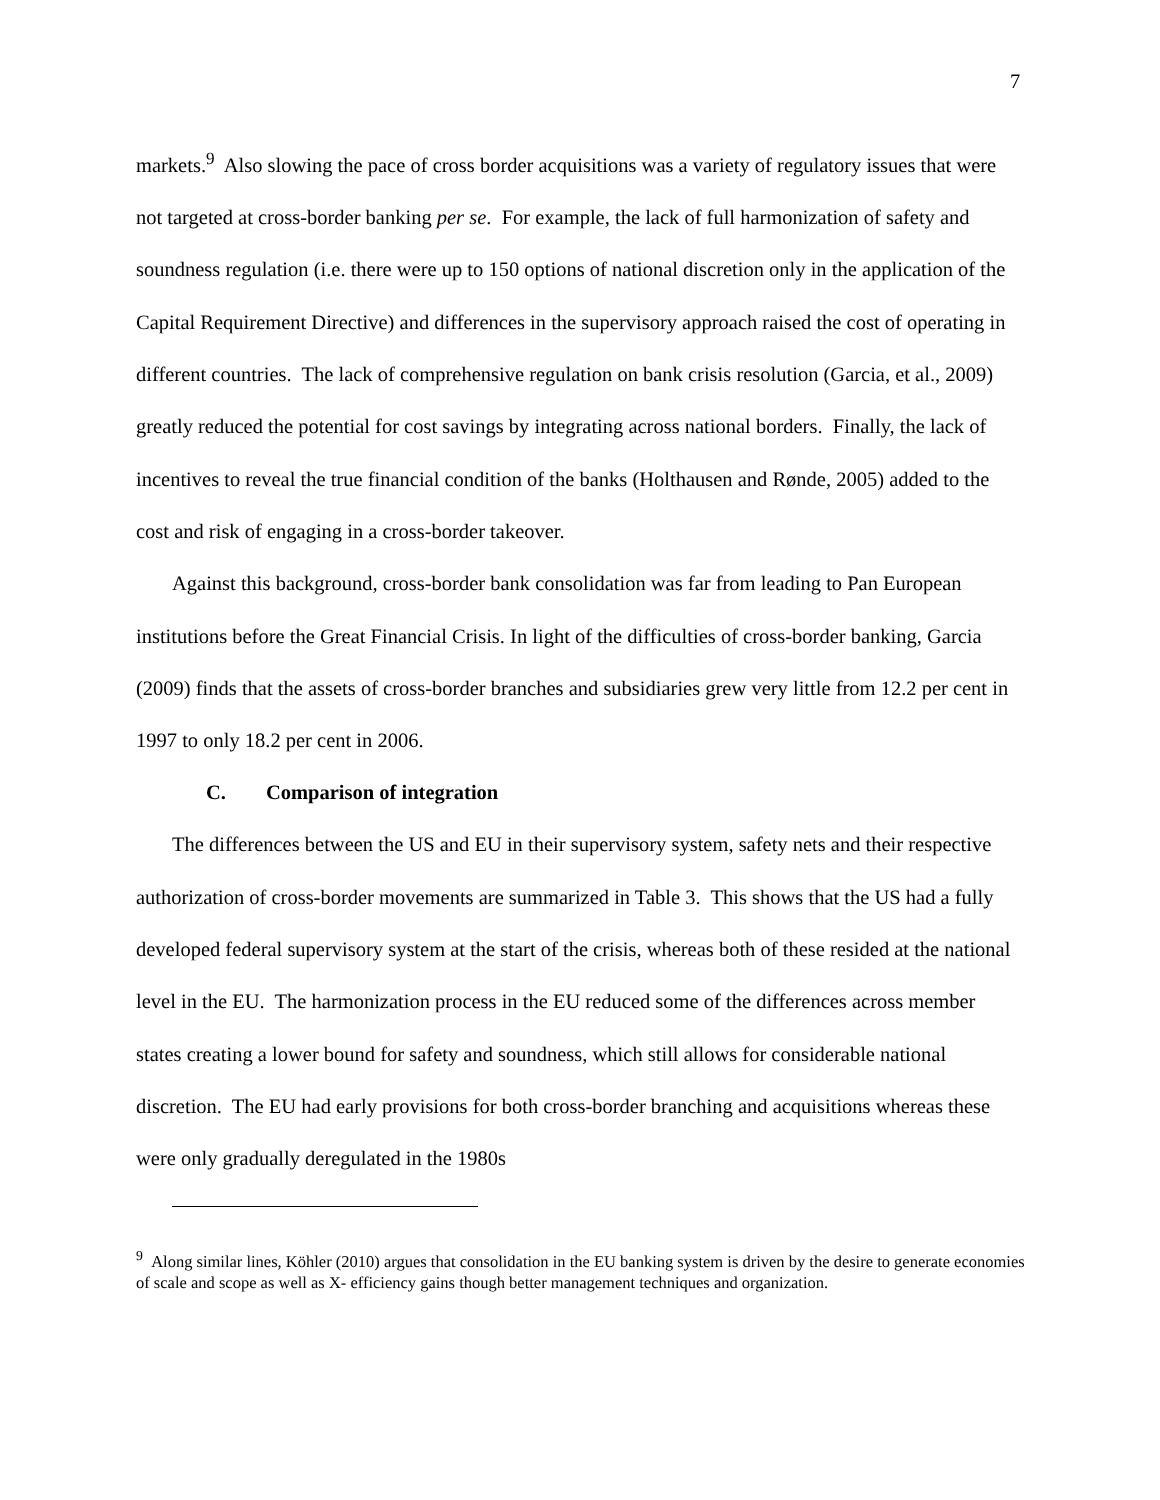7
markets.<sup>9</sup> Also slowing the pace of cross border acquisitions was a variety of regulatory issues that were not targeted at cross-border banking per se. For example, the lack of full harmonization of safety and soundness regulation (i.e. there were up to 150 options of national discretion only in the application of the Capital Requirement Directive) and differences in the supervisory approach raised the cost of operating in different countries. The lack of comprehensive regulation on bank crisis resolution (Garcia, et al., 2009) greatly reduced the potential for cost savings by integrating across national borders. Finally, the lack of incentives to reveal the true financial condition of the banks (Holthausen and Rønde, 2005) added to the cost and risk of engaging in a cross-border takeover.
Against this background, cross-border bank consolidation was far from leading to Pan European institutions before the Great Financial Crisis. In light of the difficulties of cross-border banking, Garcia (2009) finds that the assets of cross-border branches and subsidiaries grew very little from 12.2 per cent in 1997 to only 18.2 per cent in 2006.
C. Comparison of integration
The differences between the US and EU in their supervisory system, safety nets and their respective authorization of cross-border movements are summarized in Table 3. This shows that the US had a fully developed federal supervisory system at the start of the crisis, whereas both of these resided at the national level in the EU. The harmonization process in the EU reduced some of the differences across member states creating a lower bound for safety and soundness, which still allows for considerable national discretion. The EU had early provisions for both cross-border branching and acquisitions whereas these were only gradually deregulated in the 1980s
<sup>9</sup> Along similar lines, Köhler (2010) argues that consolidation in the EU banking system is driven by the desire to generate economies of scale and scope as well as X- efficiency gains though better management techniques and organization.